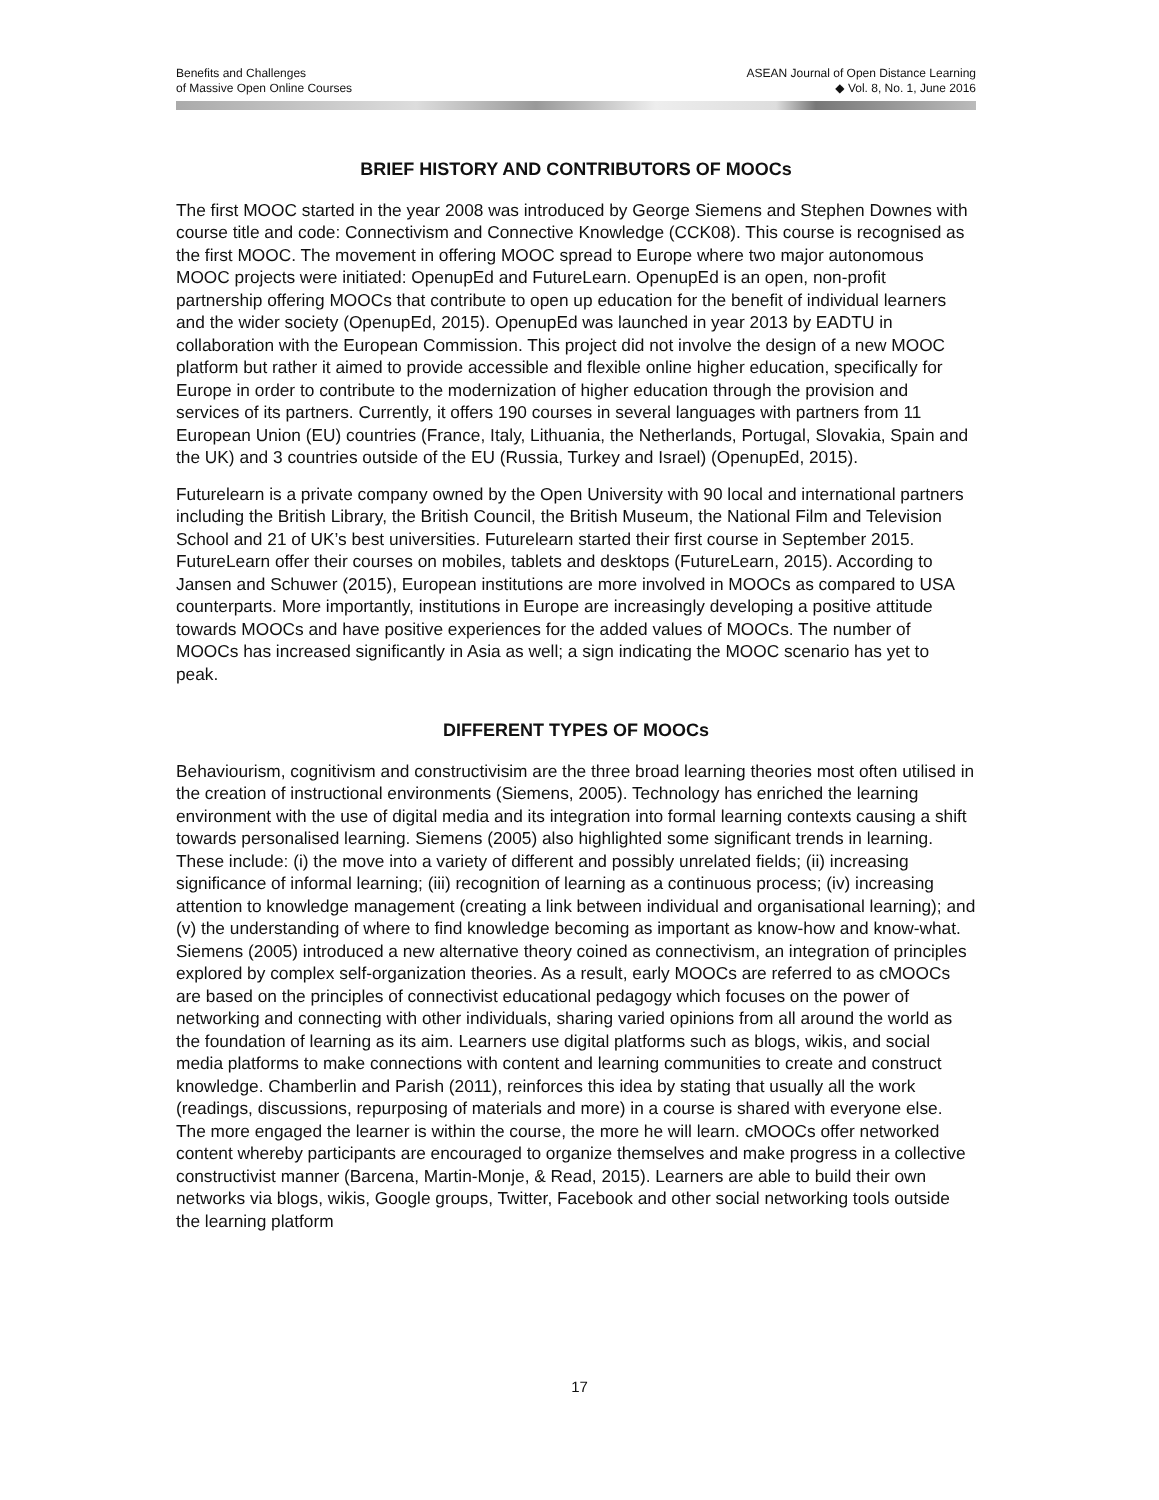Benefits and Challenges
of Massive Open Online Courses
ASEAN Journal of Open Distance Learning
◆ Vol. 8, No. 1, June 2016
BRIEF HISTORY AND CONTRIBUTORS OF MOOCs
The first MOOC started in the year 2008 was introduced by George Siemens and Stephen Downes with course title and code: Connectivism and Connective Knowledge (CCK08). This course is recognised as the first MOOC. The movement in offering MOOC spread to Europe where two major autonomous MOOC projects were initiated: OpenupEd and FutureLearn. OpenupEd is an open, non-profit partnership offering MOOCs that contribute to open up education for the benefit of individual learners and the wider society (OpenupEd, 2015). OpenupEd was launched in year 2013 by EADTU in collaboration with the European Commission. This project did not involve the design of a new MOOC platform but rather it aimed to provide accessible and flexible online higher education, specifically for Europe in order to contribute to the modernization of higher education through the provision and services of its partners. Currently, it offers 190 courses in several languages with partners from 11 European Union (EU) countries (France, Italy, Lithuania, the Netherlands, Portugal, Slovakia, Spain and the UK) and 3 countries outside of the EU (Russia, Turkey and Israel) (OpenupEd, 2015).
Futurelearn is a private company owned by the Open University with 90 local and international partners including the British Library, the British Council, the British Museum, the National Film and Television School and 21 of UK’s best universities. Futurelearn started their first course in September 2015. FutureLearn offer their courses on mobiles, tablets and desktops (FutureLearn, 2015). According to Jansen and Schuwer (2015), European institutions are more involved in MOOCs as compared to USA counterparts. More importantly, institutions in Europe are increasingly developing a positive attitude towards MOOCs and have positive experiences for the added values of MOOCs. The number of MOOCs has increased significantly in Asia as well; a sign indicating the MOOC scenario has yet to peak.
DIFFERENT TYPES OF MOOCs
Behaviourism, cognitivism and constructivisim are the three broad learning theories most often utilised in the creation of instructional environments (Siemens, 2005). Technology has enriched the learning environment with the use of digital media and its integration into formal learning contexts causing a shift towards personalised learning. Siemens (2005) also highlighted some significant trends in learning. These include: (i) the move into a variety of different and possibly unrelated fields; (ii) increasing significance of informal learning; (iii) recognition of learning as a continuous process; (iv) increasing attention to knowledge management (creating a link between individual and organisational learning); and (v) the understanding of where to find knowledge becoming as important as know-how and know-what. Siemens (2005) introduced a new alternative theory coined as connectivism, an integration of principles explored by complex self-organization theories. As a result, early MOOCs are referred to as cMOOCs are based on the principles of connectivist educational pedagogy which focuses on the power of networking and connecting with other individuals, sharing varied opinions from all around the world as the foundation of learning as its aim. Learners use digital platforms such as blogs, wikis, and social media platforms to make connections with content and learning communities to create and construct knowledge. Chamberlin and Parish (2011), reinforces this idea by stating that usually all the work (readings, discussions, repurposing of materials and more) in a course is shared with everyone else. The more engaged the learner is within the course, the more he will learn. cMOOCs offer networked content whereby participants are encouraged to organize themselves and make progress in a collective constructivist manner (Barcena, Martin-Monje, & Read, 2015). Learners are able to build their own networks via blogs, wikis, Google groups, Twitter, Facebook and other social networking tools outside the learning platform
17